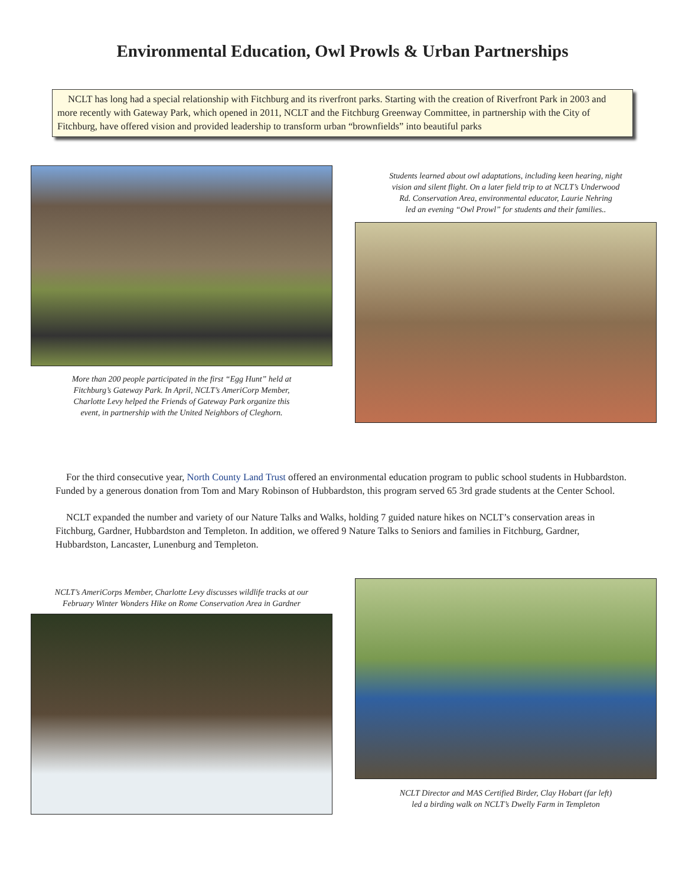Environmental Education, Owl Prowls & Urban Partnerships
NCLT has long had a special relationship with Fitchburg and its riverfront parks. Starting with the creation of Riverfront Park in 2003 and more recently with Gateway Park, which opened in 2011, NCLT and the Fitchburg Greenway Committee, in partnership with the City of Fitchburg, have offered vision and provided leadership to transform urban “brownfields” into beautiful parks
More than 200 people participated in the first “Egg Hunt” held at
Fitchburg’s Gateway Park. In April, NCLT’s AmeriCorp Member,
Charlotte Levy helped the Friends of Gateway Park organize this
event, in partnership with the United Neighbors of Cleghorn.
Students learned about owl adaptations, including keen hearing, night
vision and silent flight. On a later field trip to at NCLT’s Underwood
Rd. Conservation Area, environmental educator, Laurie Nehring
led an evening “Owl Prowl” for students and their families..
For the third consecutive year, North County Land Trust offered an environmental education program to public school students in Hubbardston. Funded by a generous donation from Tom and Mary Robinson of Hubbardston, this program served 65 3rd grade students at the Center School.
NCLT expanded the number and variety of our Nature Talks and Walks, holding 7 guided nature hikes on NCLT’s conservation areas in Fitchburg, Gardner, Hubbardston and Templeton. In addition, we offered 9 Nature Talks to Seniors and families in Fitchburg, Gardner, Hubbardston, Lancaster, Lunenburg and Templeton.
NCLT’s AmeriCorps Member, Charlotte Levy discusses wildlife tracks at our
February Winter Wonders Hike on Rome Conservation Area in Gardner
NCLT Director and MAS Certified Birder, Clay Hobart (far left)
led a birding walk on NCLT’s Dwelly Farm in Templeton